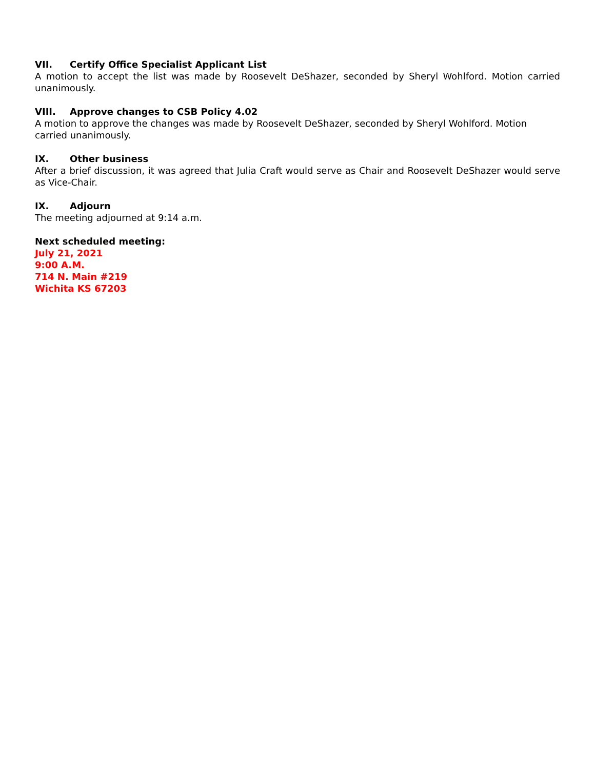VII. Certify Office Specialist Applicant List
A motion to accept the list was made by Roosevelt DeShazer, seconded by Sheryl Wohlford. Motion carried unanimously.
VIII. Approve changes to CSB Policy 4.02
A motion to approve the changes was made by Roosevelt DeShazer, seconded by Sheryl Wohlford. Motion carried unanimously.
IX. Other business
After a brief discussion, it was agreed that Julia Craft would serve as Chair and Roosevelt DeShazer would serve as Vice-Chair.
IX. Adjourn
The meeting adjourned at 9:14 a.m.
Next scheduled meeting:
July 21, 2021
9:00 A.M.
714 N. Main #219
Wichita KS 67203